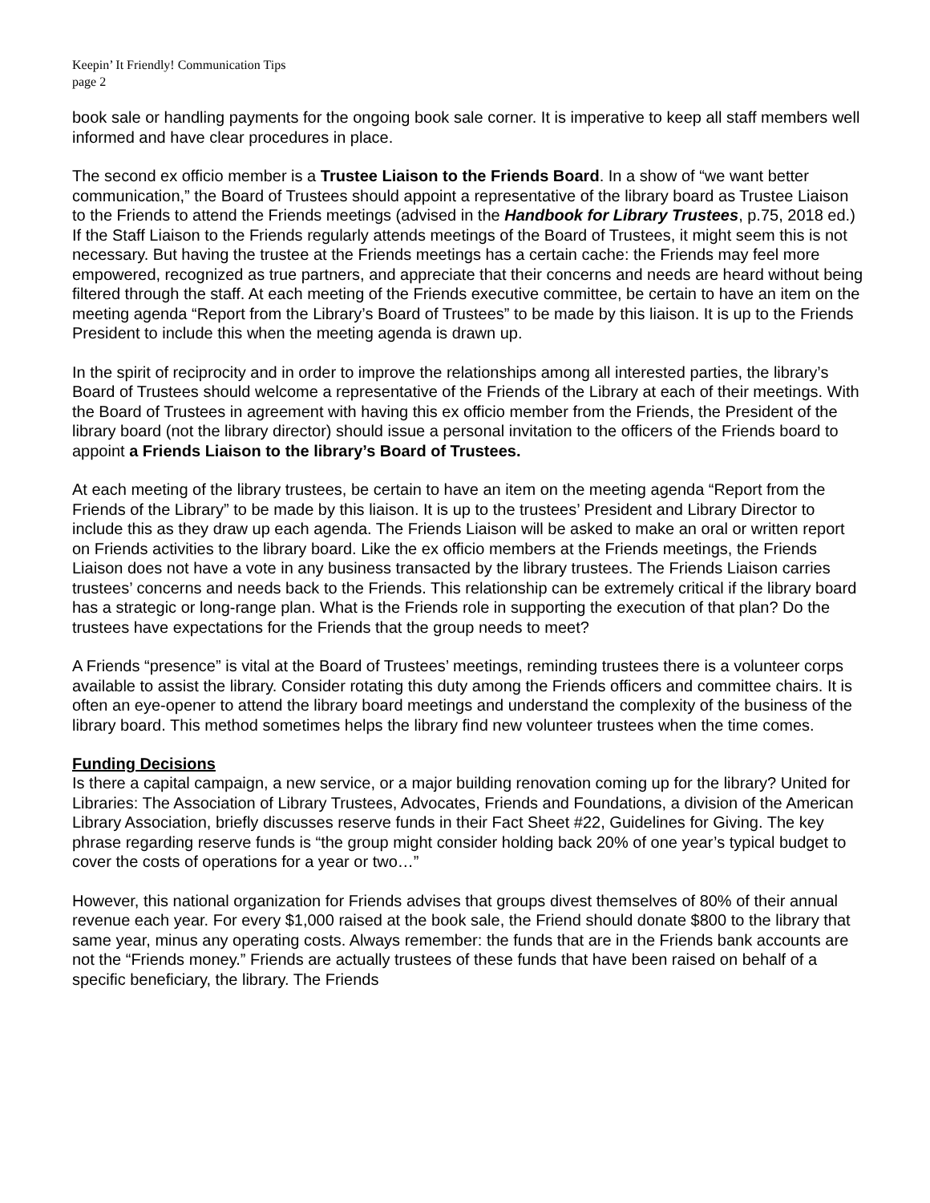Keepin’ It Friendly! Communication Tips
page 2
book sale or handling payments for the ongoing book sale corner. It is imperative to keep all staff members well informed and have clear procedures in place.
The second ex officio member is a Trustee Liaison to the Friends Board. In a show of “we want better communication,” the Board of Trustees should appoint a representative of the library board as Trustee Liaison to the Friends to attend the Friends meetings (advised in the Handbook for Library Trustees, p.75, 2018 ed.) If the Staff Liaison to the Friends regularly attends meetings of the Board of Trustees, it might seem this is not necessary. But having the trustee at the Friends meetings has a certain cache: the Friends may feel more empowered, recognized as true partners, and appreciate that their concerns and needs are heard without being filtered through the staff. At each meeting of the Friends executive committee, be certain to have an item on the meeting agenda “Report from the Library’s Board of Trustees” to be made by this liaison. It is up to the Friends President to include this when the meeting agenda is drawn up.
In the spirit of reciprocity and in order to improve the relationships among all interested parties, the library’s Board of Trustees should welcome a representative of the Friends of the Library at each of their meetings. With the Board of Trustees in agreement with having this ex officio member from the Friends, the President of the library board (not the library director) should issue a personal invitation to the officers of the Friends board to appoint a Friends Liaison to the library’s Board of Trustees.
At each meeting of the library trustees, be certain to have an item on the meeting agenda “Report from the Friends of the Library” to be made by this liaison. It is up to the trustees’ President and Library Director to include this as they draw up each agenda. The Friends Liaison will be asked to make an oral or written report on Friends activities to the library board. Like the ex officio members at the Friends meetings, the Friends Liaison does not have a vote in any business transacted by the library trustees. The Friends Liaison carries trustees’ concerns and needs back to the Friends. This relationship can be extremely critical if the library board has a strategic or long-range plan. What is the Friends role in supporting the execution of that plan? Do the trustees have expectations for the Friends that the group needs to meet?
A Friends “presence” is vital at the Board of Trustees’ meetings, reminding trustees there is a volunteer corps available to assist the library. Consider rotating this duty among the Friends officers and committee chairs. It is often an eye-opener to attend the library board meetings and understand the complexity of the business of the library board. This method sometimes helps the library find new volunteer trustees when the time comes.
Funding Decisions
Is there a capital campaign, a new service, or a major building renovation coming up for the library? United for Libraries: The Association of Library Trustees, Advocates, Friends and Foundations, a division of the American Library Association, briefly discusses reserve funds in their Fact Sheet #22, Guidelines for Giving. The key phrase regarding reserve funds is “the group might consider holding back 20% of one year’s typical budget to cover the costs of operations for a year or two…”
However, this national organization for Friends advises that groups divest themselves of 80% of their annual revenue each year. For every $1,000 raised at the book sale, the Friend should donate $800 to the library that same year, minus any operating costs. Always remember: the funds that are in the Friends bank accounts are not the “Friends money.” Friends are actually trustees of these funds that have been raised on behalf of a specific beneficiary, the library. The Friends